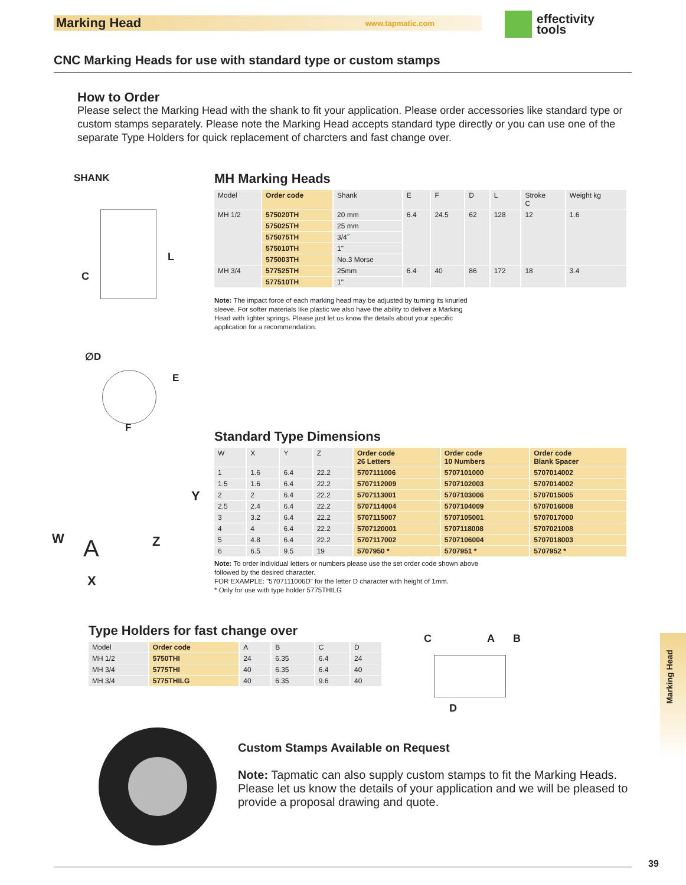Marking Head www.tapmatic.com
effectivity
tools
CNC Marking Heads for use with standard type or custom stamps
How to Order
Please select the Marking Head with the shank to fit your application. Please order accessories like standard type or custom stamps separately. Please note the Marking Head accepts standard type directly or you can use one of the separate Type Holders for quick replacement of charcters and fast change over.
SHANK
L
C
∅D
E
F
MH Marking Heads
| Model | Order code | Shank | E | F | D | L | Stroke C | Weight kg |
| --- | --- | --- | --- | --- | --- | --- | --- | --- |
| MH 1/2 | 575020TH | 20 mm | 6.4 | 24.5 | 62 | 128 | 12 | 1.6 |
| | 575025TH | 25 mm | | | | | | |
| | 575075TH | 3/4˝ | | | | | | |
| | 575010TH | 1" | | | | | | |
| | 575003TH | No.3 Morse | | | | | | |
| MH 3/4 | 577525TH | 25mm | 6.4 | 40 | 86 | 172 | 18 | 3.4 |
| | 577510TH | 1" | | | | | | |
Note: The impact force of each marking head may be adjusted by turning its knurled sleeve. For softer materials like plastic we also have the ability to deliver a Marking Head with lighter springs. Please just let us know the details about your specific application for a recommendation.
Y
W A Z
X
Standard Type Dimensions
| W | X | Y | Z | Order code 26 Letters | Order code 10 Numbers | Order code Blank Spacer |
| --- | --- | --- | --- | --- | --- | --- |
| 1 | 1.6 | 6.4 | 22.2 | 5707111006 | 5707101000 | 5707014002 |
| 1.5 | 1.6 | 6.4 | 22.2 | 5707112009 | 5707102003 | 5707014002 |
| 2 | 2 | 6.4 | 22.2 | 5707113001 | 5707103006 | 5707015005 |
| 2.5 | 2.4 | 6.4 | 22.2 | 5707114004 | 5707104009 | 5707016008 |
| 3 | 3.2 | 6.4 | 22.2 | 5707115007 | 5707105001 | 5707017000 |
| 4 | 4 | 6.4 | 22.2 | 5707120001 | 5707118008 | 5707021008 |
| 5 | 4.8 | 6.4 | 22.2 | 5707117002 | 5707106004 | 5707018003 |
| 6 | 6.5 | 9.5 | 19 | 5707950 * | 5707951 * | 5707952 * |
Note: To order individual letters or numbers please use the set order code shown above
followed by the desired character.
FOR EXAMPLE: "5707111006D" for the letter D character with height of 1mm.
* Only for use with type holder 5775THILG
Type Holders for fast change over
| Model | Order code | A | B | C | D |
| --- | --- | --- | --- | --- | --- |
| MH 1/2 | 5750THI | 24 | 6.35 | 6.4 | 24 |
| MH 3/4 | 5775THI | 40 | 6.35 | 6.4 | 40 |
| MH 3/4 | 5775THILG | 40 | 6.35 | 9.6 | 40 |
C A B
D
Custom Stamps Available on Request
Note: Tapmatic can also supply custom stamps to fit the Marking Heads. Please let us know the details of your application and we will be pleased to provide a proposal drawing and quote.
Marking Head
39